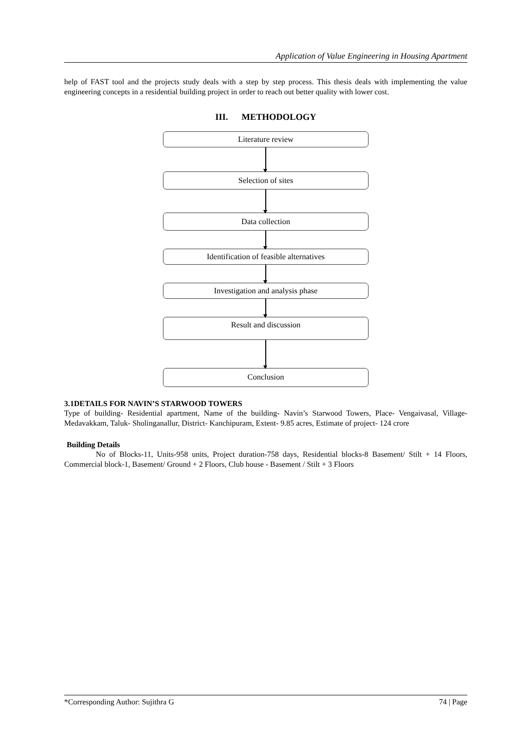Application of Value Engineering in Housing Apartment
help of FAST tool and the projects study deals with a step by step process. This thesis deals with implementing the value engineering concepts in a residential building project in order to reach out better quality with lower cost.
III. METHODOLOGY
Literature review
Selection of sites
Data collection
Identification of feasible alternatives
Investigation and analysis phase
Result and discussion
Conclusion
3.1DETAILS FOR NAVIN’S STARWOOD TOWERS
Type of building- Residential apartment, Name of the building- Navin’s Starwood Towers, Place- Vengaivasal, Village- Medavakkam, Taluk- Sholinganallur, District- Kanchipuram, Extent- 9.85 acres, Estimate of project- 124 crore
Building Details
No of Blocks-11, Units-958 units, Project duration-758 days, Residential blocks-8 Basement/ Stilt + 14 Floors, Commercial block-1, Basement/ Ground + 2 Floors, Club house - Basement / Stilt + 3 Floors
*Corresponding Author: Sujithra G 74 | Page